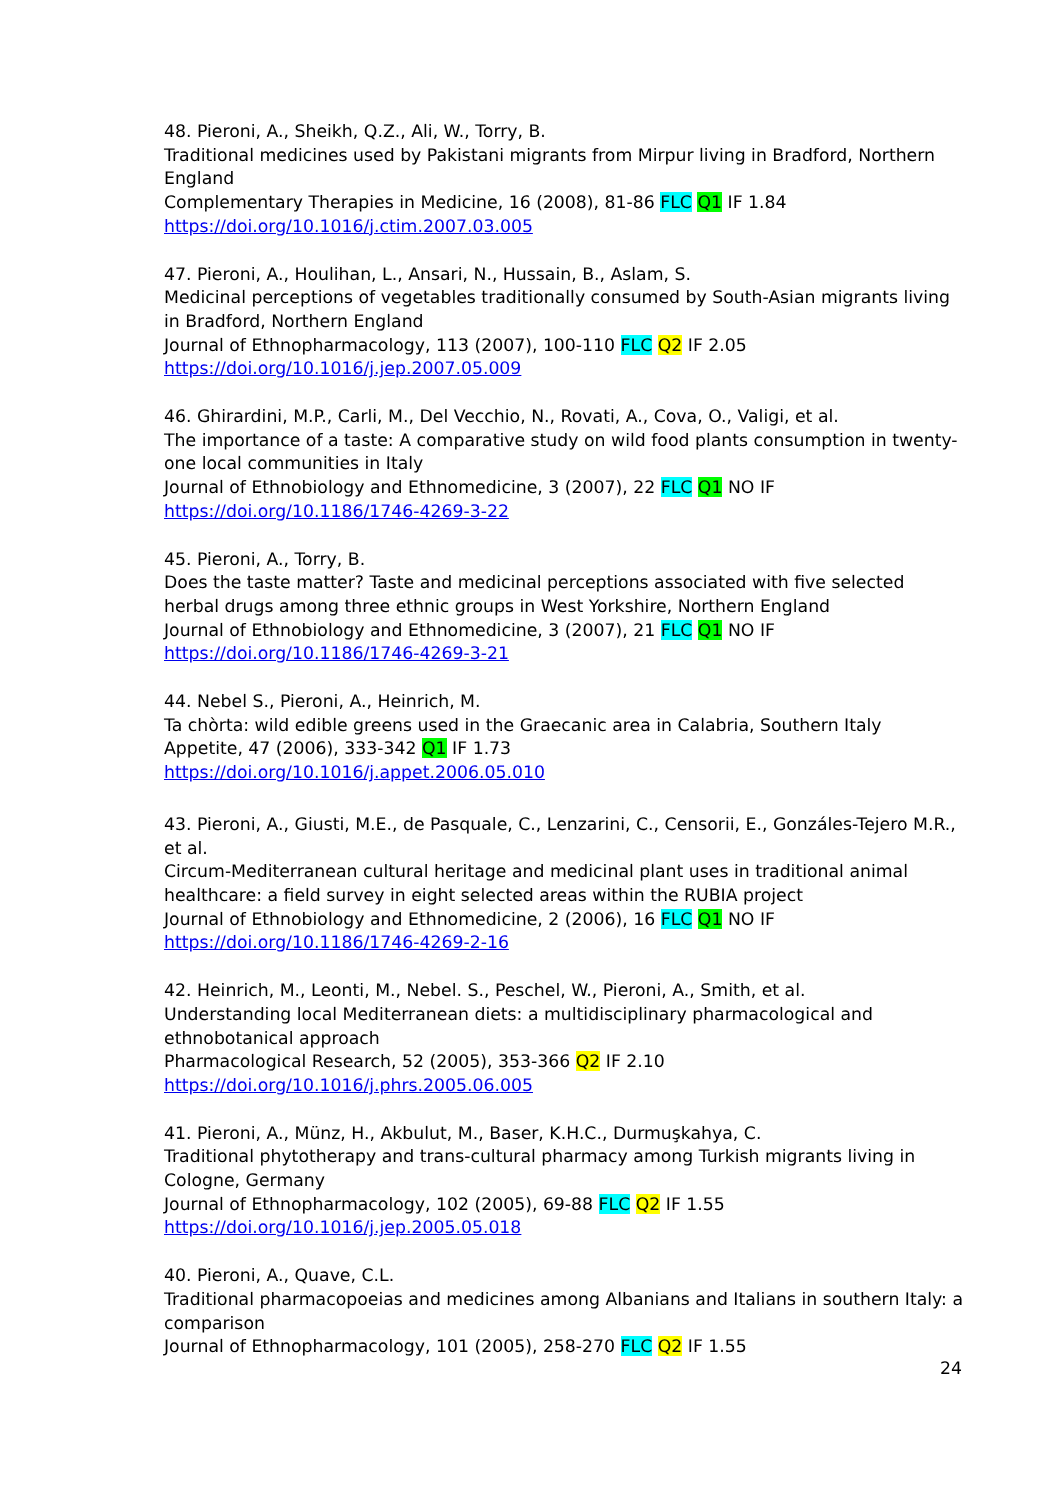48. Pieroni, A., Sheikh, Q.Z., Ali, W., Torry, B.
Traditional medicines used by Pakistani migrants from Mirpur living in Bradford, Northern England
Complementary Therapies in Medicine, 16 (2008), 81-86 FLC Q1 IF 1.84
https://doi.org/10.1016/j.ctim.2007.03.005
47. Pieroni, A., Houlihan, L., Ansari, N., Hussain, B., Aslam, S.
Medicinal perceptions of vegetables traditionally consumed by South-Asian migrants living in Bradford, Northern England
Journal of Ethnopharmacology, 113 (2007), 100-110 FLC Q2 IF 2.05
https://doi.org/10.1016/j.jep.2007.05.009
46. Ghirardini, M.P., Carli, M., Del Vecchio, N., Rovati, A., Cova, O., Valigi, et al.
The importance of a taste: A comparative study on wild food plants consumption in twenty-one local communities in Italy
Journal of Ethnobiology and Ethnomedicine, 3 (2007), 22 FLC Q1 NO IF
https://doi.org/10.1186/1746-4269-3-22
45. Pieroni, A., Torry, B.
Does the taste matter? Taste and medicinal perceptions associated with five selected herbal drugs among three ethnic groups in West Yorkshire, Northern England
Journal of Ethnobiology and Ethnomedicine, 3 (2007), 21 FLC Q1 NO IF
https://doi.org/10.1186/1746-4269-3-21
44. Nebel S., Pieroni, A., Heinrich, M.
Ta chòrta: wild edible greens used in the Graecanic area in Calabria, Southern Italy
Appetite, 47 (2006), 333-342 Q1 IF 1.73
https://doi.org/10.1016/j.appet.2006.05.010
43. Pieroni, A., Giusti, M.E., de Pasquale, C., Lenzarini, C., Censorii, E., Gonzáles-Tejero M.R., et al.
Circum-Mediterranean cultural heritage and medicinal plant uses in traditional animal healthcare: a field survey in eight selected areas within the RUBIA project
Journal of Ethnobiology and Ethnomedicine, 2 (2006), 16 FLC Q1 NO IF
https://doi.org/10.1186/1746-4269-2-16
42. Heinrich, M., Leonti, M., Nebel. S., Peschel, W., Pieroni, A., Smith, et al.
Understanding local Mediterranean diets: a multidisciplinary pharmacological and ethnobotanical approach
Pharmacological Research, 52 (2005), 353-366 Q2 IF 2.10
https://doi.org/10.1016/j.phrs.2005.06.005
41. Pieroni, A., Münz, H., Akbulut, M., Baser, K.H.C., Durmuşkahya, C.
Traditional phytotherapy and trans-cultural pharmacy among Turkish migrants living in Cologne, Germany
Journal of Ethnopharmacology, 102 (2005), 69-88 FLC Q2 IF 1.55
https://doi.org/10.1016/j.jep.2005.05.018
40. Pieroni, A., Quave, C.L.
Traditional pharmacopoeias and medicines among Albanians and Italians in southern Italy: a comparison
Journal of Ethnopharmacology, 101 (2005), 258-270 FLC Q2 IF 1.55
24